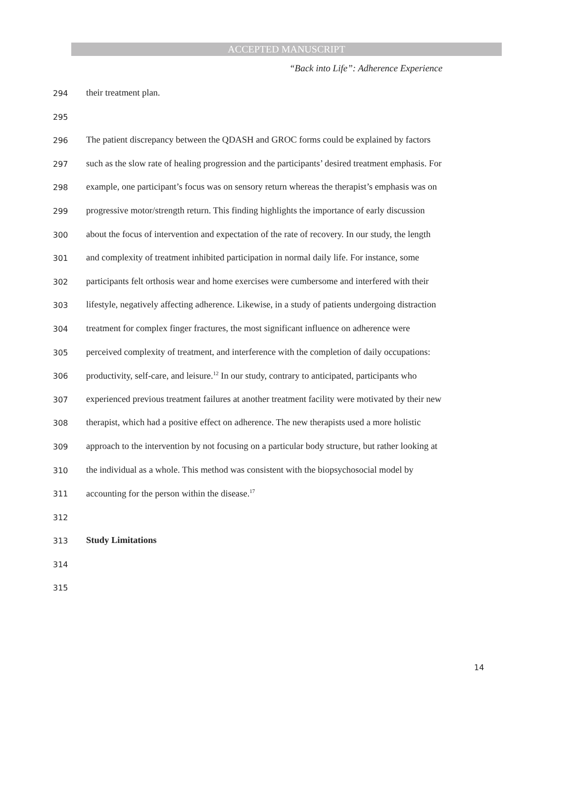ACCEPTED MANUSCRIPT
“Back into Life”: Adherence Experience
294 their treatment plan.
295
296 The patient discrepancy between the QDASH and GROC forms could be explained by factors
297 such as the slow rate of healing progression and the participants’ desired treatment emphasis. For
298 example, one participant’s focus was on sensory return whereas the therapist’s emphasis was on
299 progressive motor/strength return. This finding highlights the importance of early discussion
300 about the focus of intervention and expectation of the rate of recovery. In our study, the length
301 and complexity of treatment inhibited participation in normal daily life. For instance, some
302 participants felt orthosis wear and home exercises were cumbersome and interfered with their
303 lifestyle, negatively affecting adherence. Likewise, in a study of patients undergoing distraction
304 treatment for complex finger fractures, the most significant influence on adherence were
305 perceived complexity of treatment, and interference with the completion of daily occupations:
306 productivity, self-care, and leisure.<sup>12</sup> In our study, contrary to anticipated, participants who
307 experienced previous treatment failures at another treatment facility were motivated by their new
308 therapist, which had a positive effect on adherence. The new therapists used a more holistic
309 approach to the intervention by not focusing on a particular body structure, but rather looking at
310 the individual as a whole. This method was consistent with the biopsychosocial model by
311 accounting for the person within the disease.<sup>17</sup>
312
313 Study Limitations
314
315
14